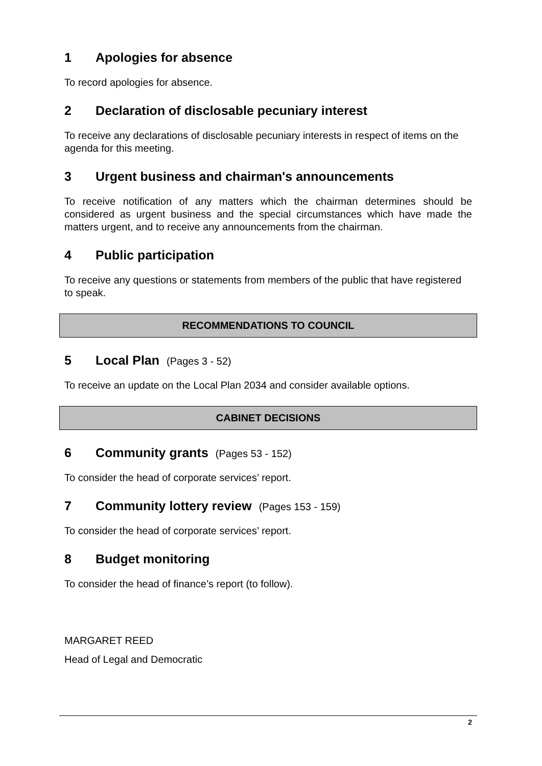1 Apologies for absence
To record apologies for absence.
2 Declaration of disclosable pecuniary interest
To receive any declarations of disclosable pecuniary interests in respect of items on the agenda for this meeting.
3 Urgent business and chairman's announcements
To receive notification of any matters which the chairman determines should be considered as urgent business and the special circumstances which have made the matters urgent, and to receive any announcements from the chairman.
4 Public participation
To receive any questions or statements from members of the public that have registered to speak.
RECOMMENDATIONS TO COUNCIL
5 Local Plan (Pages 3 - 52)
To receive an update on the Local Plan 2034 and consider available options.
CABINET DECISIONS
6 Community grants (Pages 53 - 152)
To consider the head of corporate services’ report.
7 Community lottery review (Pages 153 - 159)
To consider the head of corporate services’ report.
8 Budget monitoring
To consider the head of finance’s report (to follow).
MARGARET REED
Head of Legal and Democratic
2